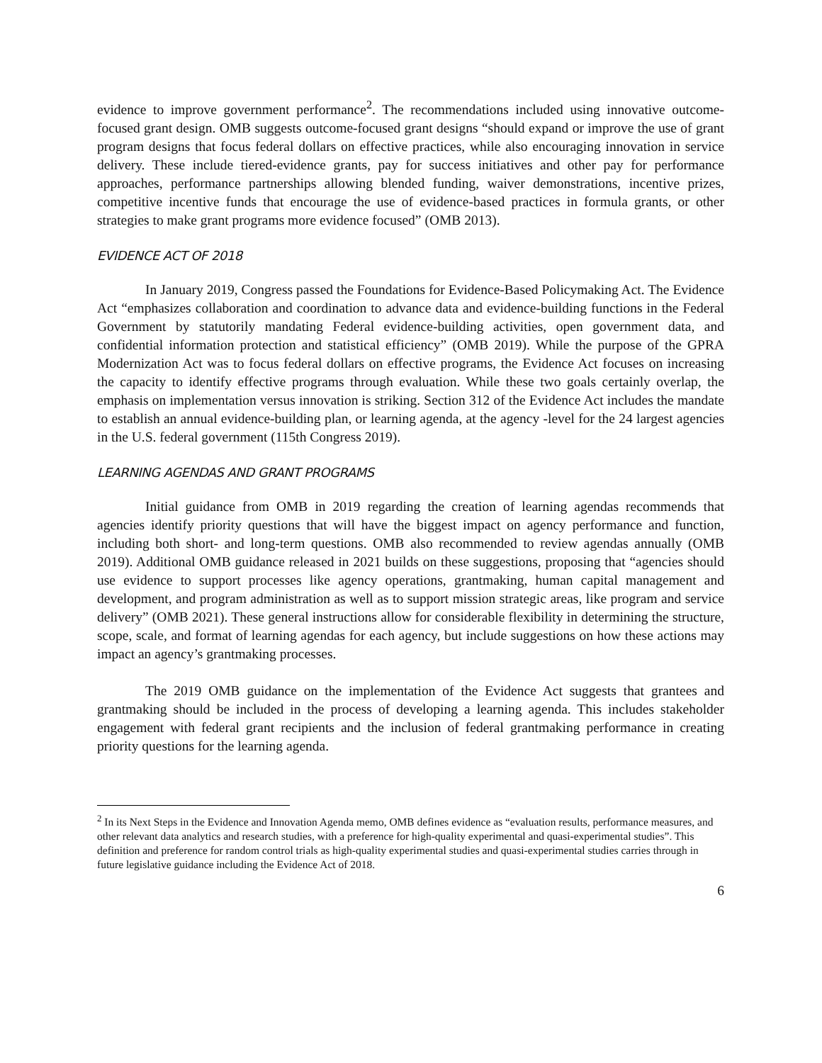evidence to improve government performance<sup>2</sup>. The recommendations included using innovative outcome-focused grant design. OMB suggests outcome-focused grant designs “should expand or improve the use of grant program designs that focus federal dollars on effective practices, while also encouraging innovation in service delivery. These include tiered-evidence grants, pay for success initiatives and other pay for performance approaches, performance partnerships allowing blended funding, waiver demonstrations, incentive prizes, competitive incentive funds that encourage the use of evidence-based practices in formula grants, or other strategies to make grant programs more evidence focused” (OMB 2013).
EVIDENCE ACT OF 2018
In January 2019, Congress passed the Foundations for Evidence-Based Policymaking Act. The Evidence Act “emphasizes collaboration and coordination to advance data and evidence-building functions in the Federal Government by statutorily mandating Federal evidence-building activities, open government data, and confidential information protection and statistical efficiency” (OMB 2019). While the purpose of the GPRA Modernization Act was to focus federal dollars on effective programs, the Evidence Act focuses on increasing the capacity to identify effective programs through evaluation. While these two goals certainly overlap, the emphasis on implementation versus innovation is striking. Section 312 of the Evidence Act includes the mandate to establish an annual evidence-building plan, or learning agenda, at the agency -level for the 24 largest agencies in the U.S. federal government (115th Congress 2019).
LEARNING AGENDAS AND GRANT PROGRAMS
Initial guidance from OMB in 2019 regarding the creation of learning agendas recommends that agencies identify priority questions that will have the biggest impact on agency performance and function, including both short- and long-term questions. OMB also recommended to review agendas annually (OMB 2019). Additional OMB guidance released in 2021 builds on these suggestions, proposing that “agencies should use evidence to support processes like agency operations, grantmaking, human capital management and development, and program administration as well as to support mission strategic areas, like program and service delivery” (OMB 2021). These general instructions allow for considerable flexibility in determining the structure, scope, scale, and format of learning agendas for each agency, but include suggestions on how these actions may impact an agency’s grantmaking processes.
The 2019 OMB guidance on the implementation of the Evidence Act suggests that grantees and grantmaking should be included in the process of developing a learning agenda. This includes stakeholder engagement with federal grant recipients and the inclusion of federal grantmaking performance in creating priority questions for the learning agenda.
<sup>2</sup> In its Next Steps in the Evidence and Innovation Agenda memo, OMB defines evidence as “evaluation results, performance measures, and other relevant data analytics and research studies, with a preference for high-quality experimental and quasi-experimental studies”. This definition and preference for random control trials as high-quality experimental studies and quasi-experimental studies carries through in future legislative guidance including the Evidence Act of 2018.
6